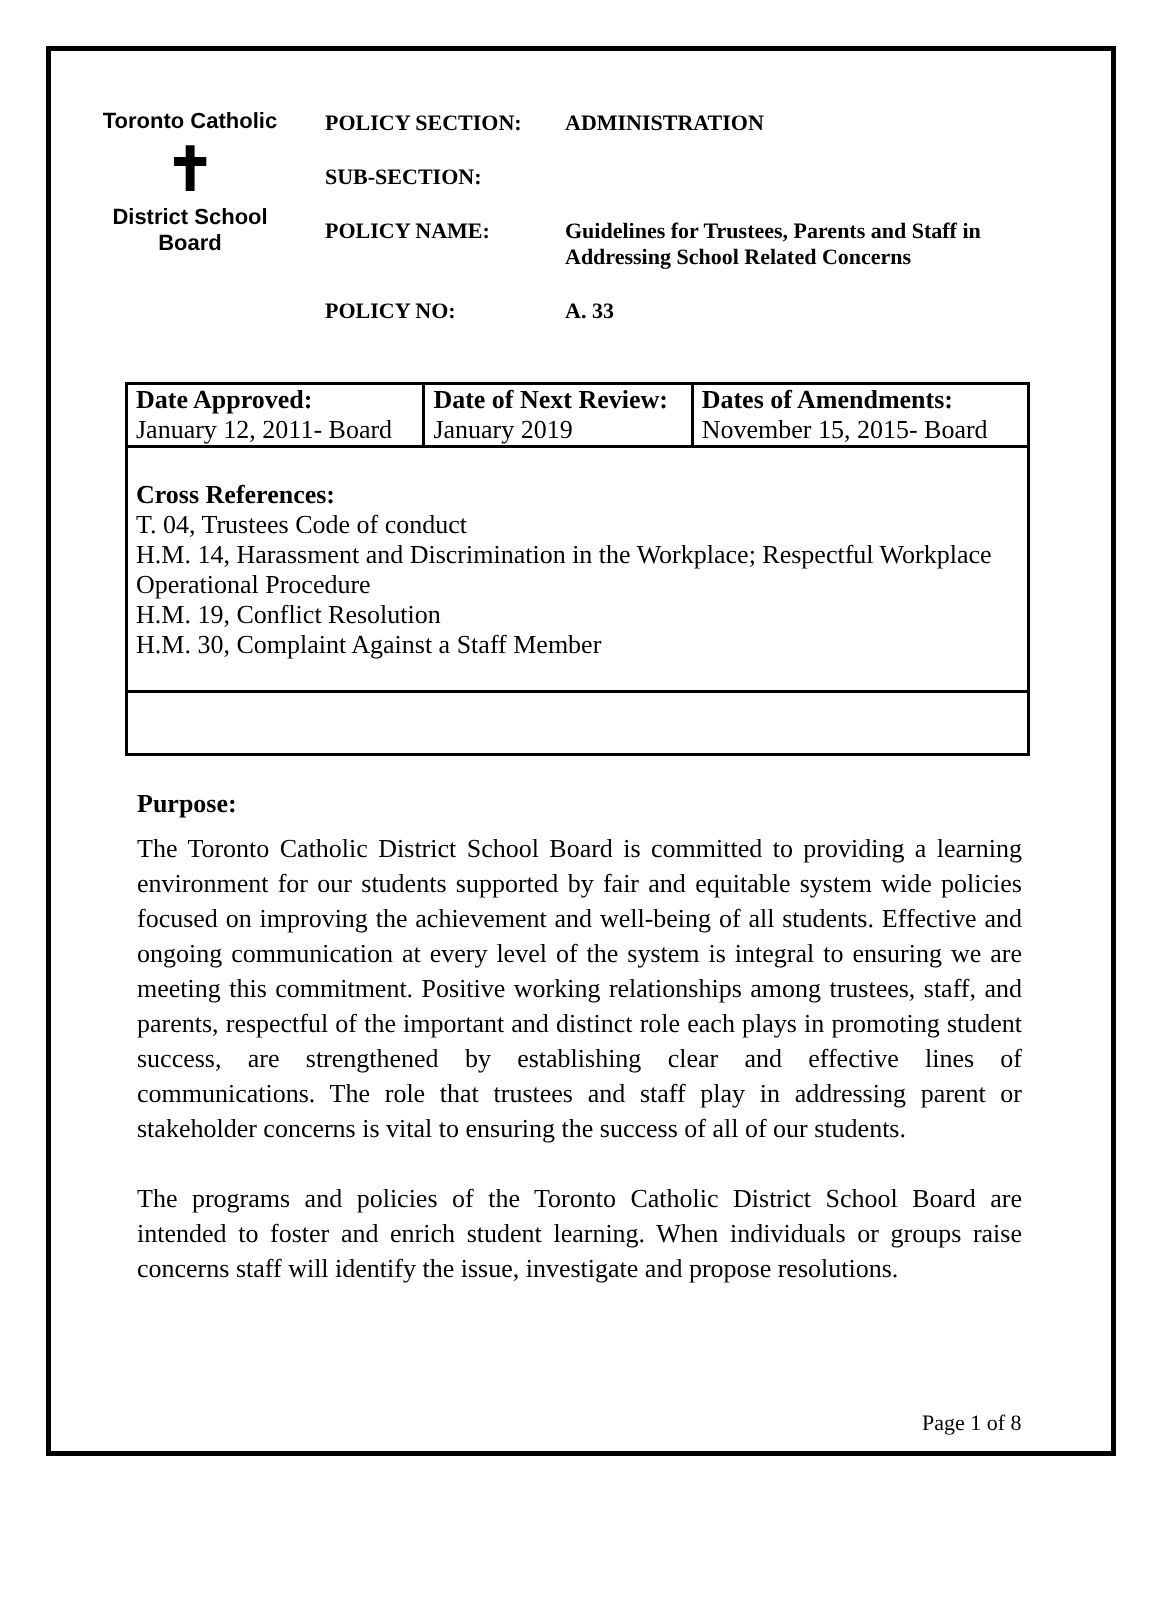Toronto Catholic
✝
District School Board
POLICY SECTION: ADMINISTRATION
SUB-SECTION:
POLICY NAME: Guidelines for Trustees, Parents and Staff in
Addressing School Related Concerns
POLICY NO: A. 33
| Date Approved: January 12, 2011- Board | Date of Next Review: January 2019 | Dates of Amendments: November 15, 2015- Board |
| Cross References: T. 04, Trustees Code of conduct H.M. 14, Harassment and Discrimination in the Workplace; Respectful Workplace Operational Procedure H.M. 19, Conflict Resolution H.M. 30, Complaint Against a Staff Member | | |
Purpose:
The Toronto Catholic District School Board is committed to providing a learning environment for our students supported by fair and equitable system wide policies focused on improving the achievement and well-being of all students. Effective and ongoing communication at every level of the system is integral to ensuring we are meeting this commitment. Positive working relationships among trustees, staff, and parents, respectful of the important and distinct role each plays in promoting student success, are strengthened by establishing clear and effective lines of communications. The role that trustees and staff play in addressing parent or stakeholder concerns is vital to ensuring the success of all of our students.
The programs and policies of the Toronto Catholic District School Board are intended to foster and enrich student learning. When individuals or groups raise concerns staff will identify the issue, investigate and propose resolutions.
Page 1 of 8